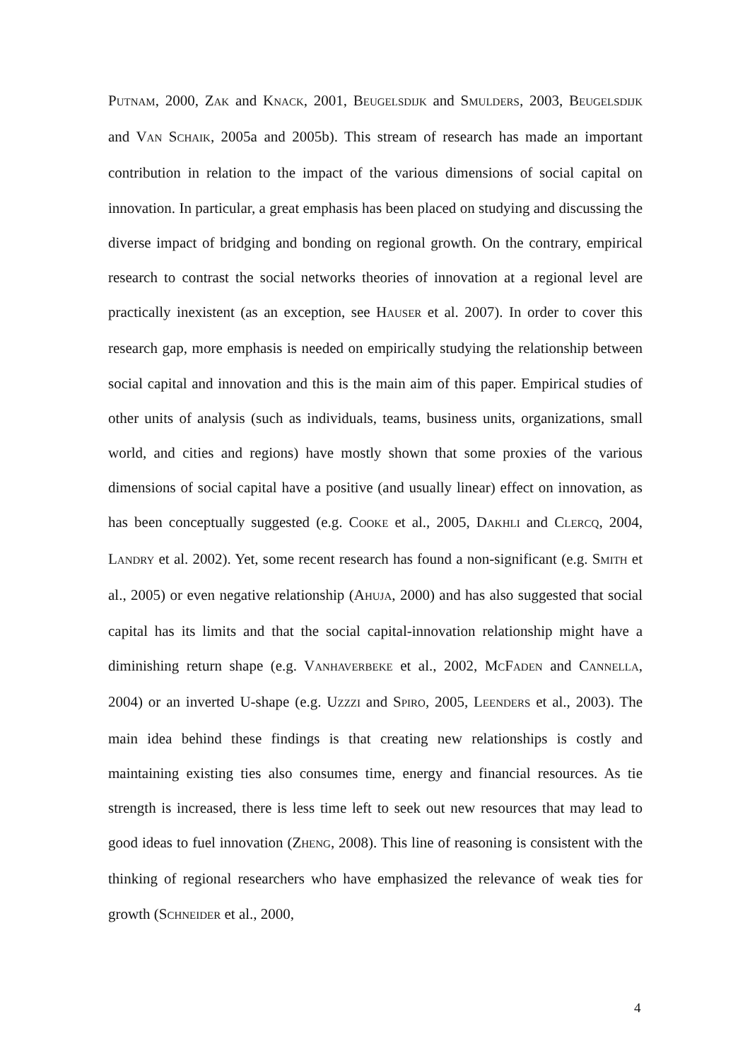PUTNAM, 2000, ZAK and KNACK, 2001, BEUGELSDIJK and SMULDERS, 2003, BEUGELSDIJK and VAN SCHAIK, 2005a and 2005b). This stream of research has made an important contribution in relation to the impact of the various dimensions of social capital on innovation. In particular, a great emphasis has been placed on studying and discussing the diverse impact of bridging and bonding on regional growth. On the contrary, empirical research to contrast the social networks theories of innovation at a regional level are practically inexistent (as an exception, see HAUSER et al. 2007). In order to cover this research gap, more emphasis is needed on empirically studying the relationship between social capital and innovation and this is the main aim of this paper. Empirical studies of other units of analysis (such as individuals, teams, business units, organizations, small world, and cities and regions) have mostly shown that some proxies of the various dimensions of social capital have a positive (and usually linear) effect on innovation, as has been conceptually suggested (e.g. COOKE et al., 2005, DAKHLI and CLERCQ, 2004, LANDRY et al. 2002). Yet, some recent research has found a non-significant (e.g. SMITH et al., 2005) or even negative relationship (AHUJA, 2000) and has also suggested that social capital has its limits and that the social capital-innovation relationship might have a diminishing return shape (e.g. VANHAVERBEKE et al., 2002, MCFADEN and CANNELLA, 2004) or an inverted U-shape (e.g. UZZZI and SPIRO, 2005, LEENDERS et al., 2003). The main idea behind these findings is that creating new relationships is costly and maintaining existing ties also consumes time, energy and financial resources. As tie strength is increased, there is less time left to seek out new resources that may lead to good ideas to fuel innovation (ZHENG, 2008). This line of reasoning is consistent with the thinking of regional researchers who have emphasized the relevance of weak ties for growth (SCHNEIDER et al., 2000,
4